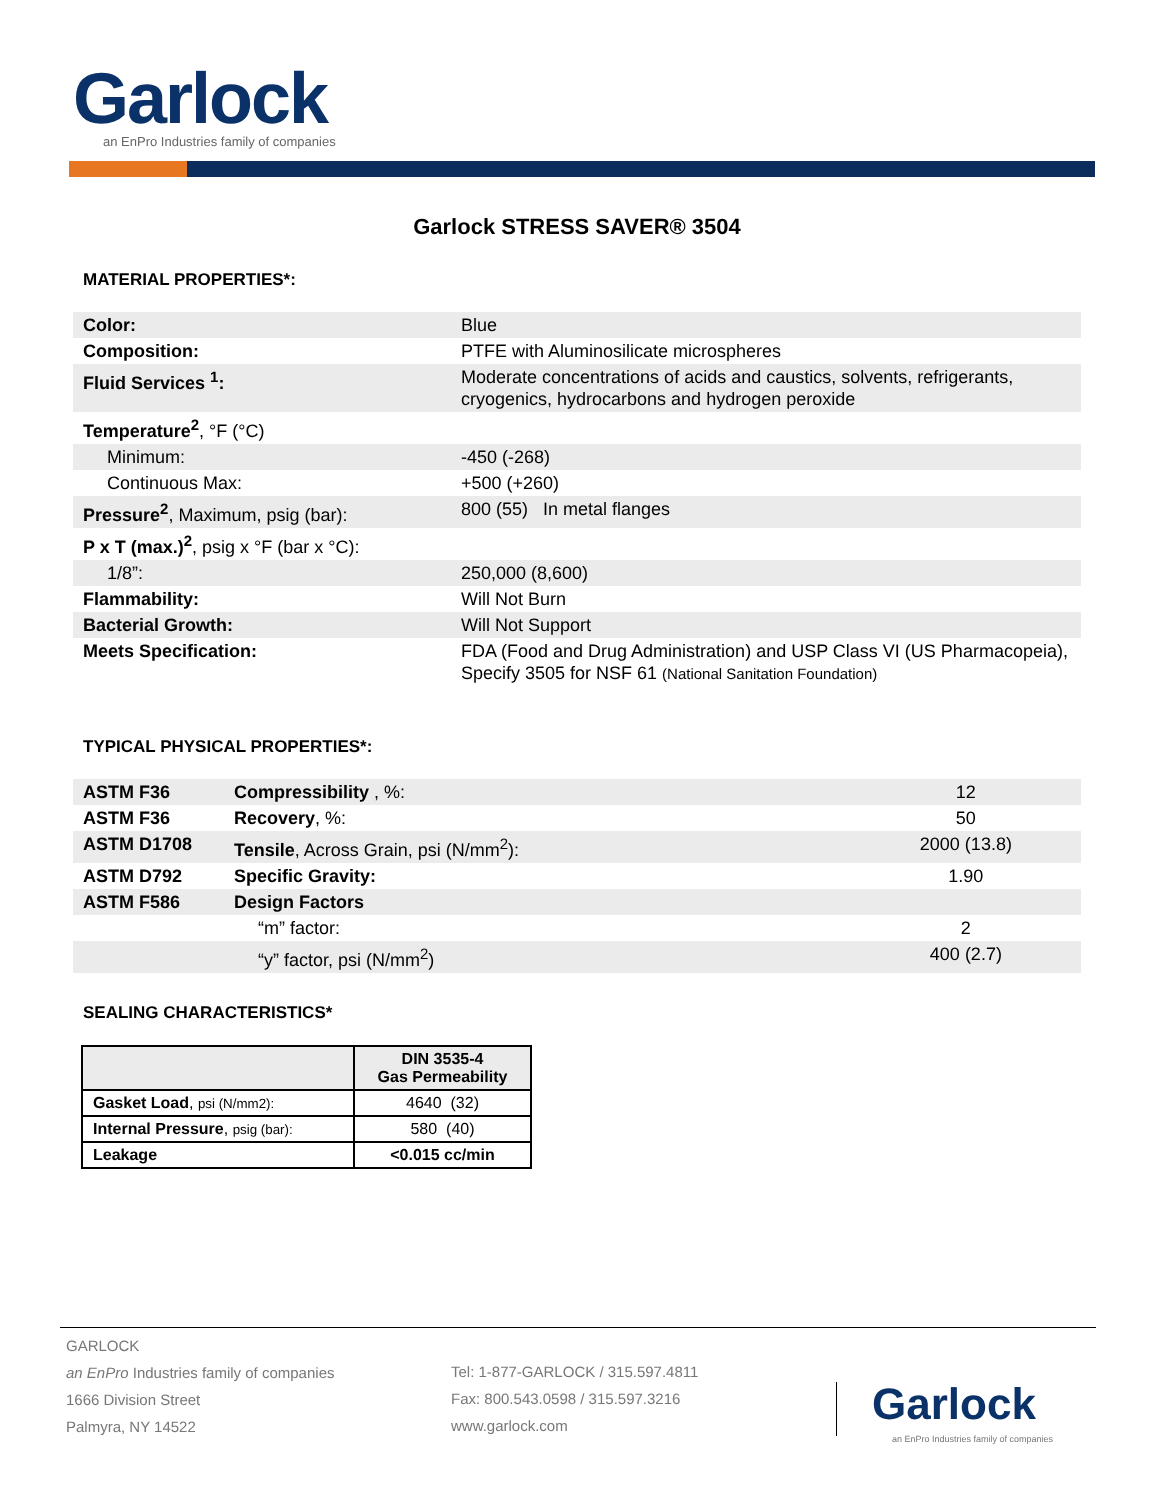Garlock
an EnPro Industries family of companies
Garlock STRESS SAVER® 3504
MATERIAL PROPERTIES*:
| Color: | Blue |
| Composition: | PTFE with Aluminosilicate microspheres |
| Fluid Services <sup>1</sup>: | Moderate concentrations of acids and caustics, solvents, refrigerants, cryogenics, hydrocarbons and hydrogen peroxide |
| Temperature<sup>2</sup> , °F (°C) | |
| Minimum: | -450 (-268) |
| Continuous Max: | +500 (+260) |
| Pressure<sup>2</sup> , Maximum, psig (bar): | 800 (55) In metal flanges |
| P x T (max.)<sup>2</sup> , psig x °F (bar x °C): | |
| 1/8”: | 250,000 (8,600) |
| Flammability: | Will Not Burn |
| Bacterial Growth: | Will Not Support |
| Meets Specification: | FDA (Food and Drug Administration) and USP Class VI (US Pharmacopeia), Specify 3505 for NSF 61 (National Sanitation Foundation) |
TYPICAL PHYSICAL PROPERTIES*:
| ASTM F36 | Compressibility , %: | 12 |
| ASTM F36 | Recovery , %: | 50 |
| ASTM D1708 | Tensile , Across Grain, psi (N/mm<sup>2</sup>): | 2000 (13.8) |
| ASTM D792 | Specific Gravity: | 1.90 |
| ASTM F586 | Design Factors | |
| | “m” factor: | 2 |
| | “y” factor, psi (N/mm<sup>2</sup>) | 400 (2.7) |
SEALING CHARACTERISTICS*
| | DIN 3535-4 Gas Permeability |
| --- | --- |
| Gasket Load , psi (N/mm2): | 4640 (32) |
| Internal Pressure , psig (bar): | 580 (40) |
| Leakage | <0.015 cc/min |
GARLOCK
an EnPro Industries family of companies
1666 Division Street
Palmyra, NY 14522
Tel: 1-877-GARLOCK / 315.597.4811
Fax: 800.543.0598 / 315.597.3216
www.garlock.com
Garlock
an EnPro Industries family of companies